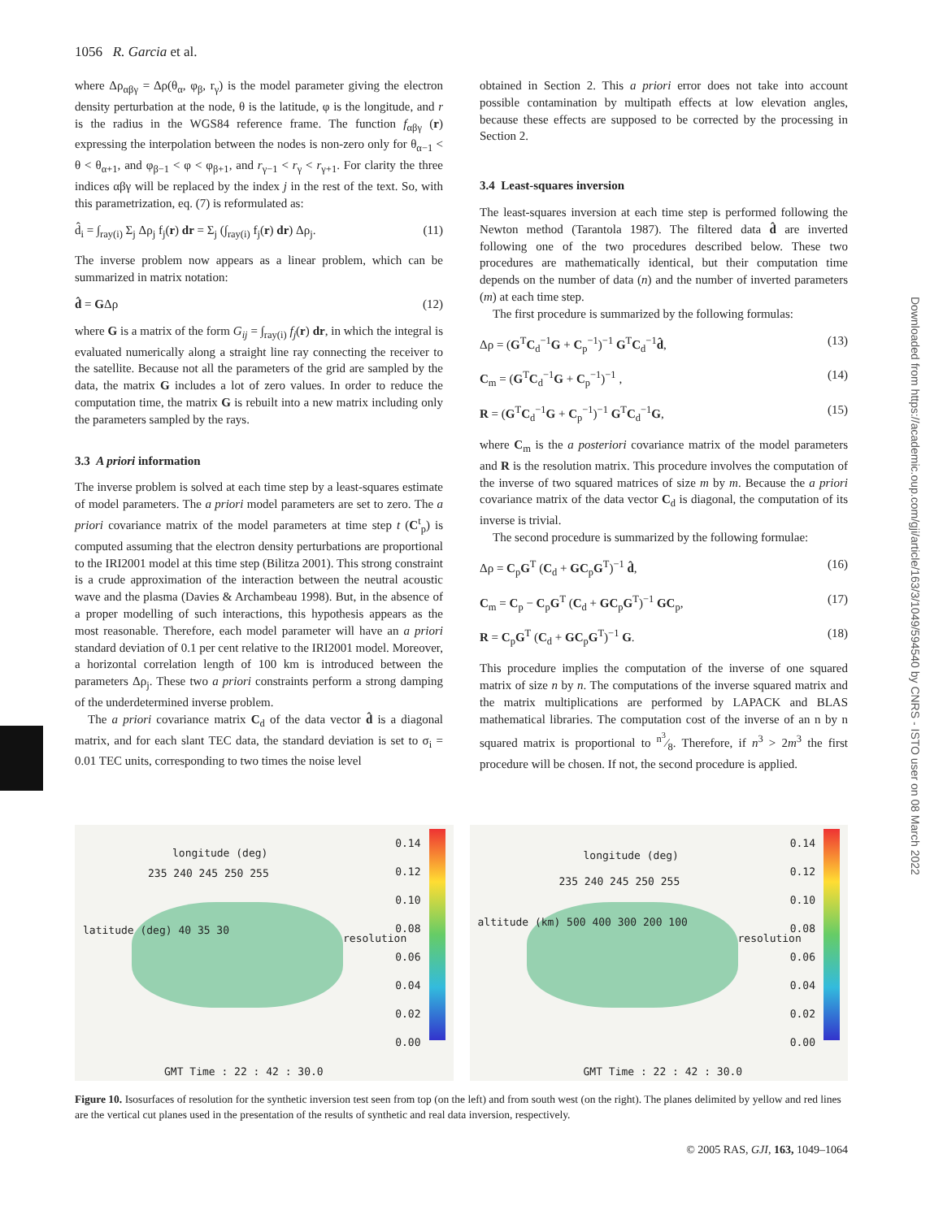1056 R. Garcia et al.
where Δρ<sub>αβγ</sub> = Δρ(θ<sub>α</sub>, φ<sub>β</sub>, r<sub>γ</sub>) is the model parameter giving the electron density perturbation at the node, θ is the latitude, φ is the longitude, and r is the radius in the WGS84 reference frame. The function f<sub>αβγ</sub> (r) expressing the interpolation between the nodes is non-zero only for θ<sub>α−1</sub> < θ < θ<sub>α+1</sub>, and φ<sub>β−1</sub> < φ < φ<sub>β+1</sub>, and r<sub>γ−1</sub> < r<sub>γ</sub> < r<sub>γ+1</sub>. For clarity the three indices αβγ will be replaced by the index j in the rest of the text. So, with this parametrization, eq. (7) is reformulated as:
d̂<sub>i</sub> = ∫<sub>ray(i)</sub> Σ<sub>j</sub> Δρ<sub>j</sub> f<sub>j</sub>(r) dr = Σ<sub>j</sub> (∫<sub>ray(i)</sub> f<sub>j</sub>(r) dr) Δρ<sub>j</sub>. (11)
The inverse problem now appears as a linear problem, which can be summarized in matrix notation:
d̂ = GΔρ (12)
where G is a matrix of the form G<sub>ij</sub> = ∫<sub>ray(i)</sub> f<sub>j</sub>(r) dr, in which the integral is evaluated numerically along a straight line ray connecting the receiver to the satellite. Because not all the parameters of the grid are sampled by the data, the matrix G includes a lot of zero values. In order to reduce the computation time, the matrix G is rebuilt into a new matrix including only the parameters sampled by the rays.
3.3 A priori information
The inverse problem is solved at each time step by a least-squares estimate of model parameters. The a priori model parameters are set to zero. The a priori covariance matrix of the model parameters at time step t (C<sup>t</sup><sub>p</sub>) is computed assuming that the electron density perturbations are proportional to the IRI2001 model at this time step (Bilitza 2001). This strong constraint is a crude approximation of the interaction between the neutral acoustic wave and the plasma (Davies & Archambeau 1998). But, in the absence of a proper modelling of such interactions, this hypothesis appears as the most reasonable. Therefore, each model parameter will have an a priori standard deviation of 0.1 per cent relative to the IRI2001 model. Moreover, a horizontal correlation length of 100 km is introduced between the parameters Δρ<sub>j</sub>. These two a priori constraints perform a strong damping of the underdetermined inverse problem.
The a priori covariance matrix C<sub>d</sub> of the data vector d̂ is a diagonal matrix, and for each slant TEC data, the standard deviation is set to σ<sub>i</sub> = 0.01 TEC units, corresponding to two times the noise level
obtained in Section 2. This a priori error does not take into account possible contamination by multipath effects at low elevation angles, because these effects are supposed to be corrected by the processing in Section 2.
3.4 Least-squares inversion
The least-squares inversion at each time step is performed following the Newton method (Tarantola 1987). The filtered data d̂ are inverted following one of the two procedures described below. These two procedures are mathematically identical, but their computation time depends on the number of data (n) and the number of inverted parameters (m) at each time step.
The first procedure is summarized by the following formulas:
Δρ = (G<sup>T</sup>C<sub>d</sub><sup>−1</sup>G + C<sub>p</sub><sup>−1</sup>)<sup>−1</sup> G<sup>T</sup>C<sub>d</sub><sup>−1</sup>d̂, (13)
C<sub>m</sub> = (G<sup>T</sup>C<sub>d</sub><sup>−1</sup>G + C<sub>p</sub><sup>−1</sup>)<sup>−1</sup> , (14)
R = (G<sup>T</sup>C<sub>d</sub><sup>−1</sup>G + C<sub>p</sub><sup>−1</sup>)<sup>−1</sup> G<sup>T</sup>C<sub>d</sub><sup>−1</sup>G, (15)
where C<sub>m</sub> is the a posteriori covariance matrix of the model parameters and R is the resolution matrix. This procedure involves the computation of the inverse of two squared matrices of size m by m. Because the a priori covariance matrix of the data vector C<sub>d</sub> is diagonal, the computation of its inverse is trivial.
The second procedure is summarized by the following formulae:
Δρ = C<sub>p</sub>G<sup>T</sup> (C<sub>d</sub> + GC<sub>p</sub>G<sup>T</sup>)<sup>−1</sup> d̂, (16)
C<sub>m</sub> = C<sub>p</sub> − C<sub>p</sub>G<sup>T</sup> (C<sub>d</sub> + GC<sub>p</sub>G<sup>T</sup>)<sup>−1</sup> GC<sub>p</sub>, (17)
R = C<sub>p</sub>G<sup>T</sup> (C<sub>d</sub> + GC<sub>p</sub>G<sup>T</sup>)<sup>−1</sup> G. (18)
This procedure implies the computation of the inverse of one squared matrix of size n by n. The computations of the inverse squared matrix and the matrix multiplications are performed by LAPACK and BLAS mathematical libraries. The computation cost of the inverse of an n by n squared matrix is proportional to n<sup>3</sup>⁄8. Therefore, if n<sup>3</sup> > 2m<sup>3</sup> the first procedure will be chosen. If not, the second procedure is applied.
longitude (deg)
235 240 245 250 255
latitude (deg) 40 35 30
resolution
0.14
0.12
0.10
0.08
0.06
0.04
0.02
0.00
GMT Time : 22 : 42 : 30.0
longitude (deg)
235 240 245 250 255
altitude (km) 500 400 300 200 100
resolution
0.14
0.12
0.10
0.08
0.06
0.04
0.02
0.00
GMT Time : 22 : 42 : 30.0
Figure 10. Isosurfaces of resolution for the synthetic inversion test seen from top (on the left) and from south west (on the right). The planes delimited by yellow and red lines are the vertical cut planes used in the presentation of the results of synthetic and real data inversion, respectively.
© 2005 RAS, GJI, 163, 1049–1064
Downloaded from https://academic.oup.com/gji/article/163/3/1049/594540 by CNRS - ISTO user on 08 March 2022